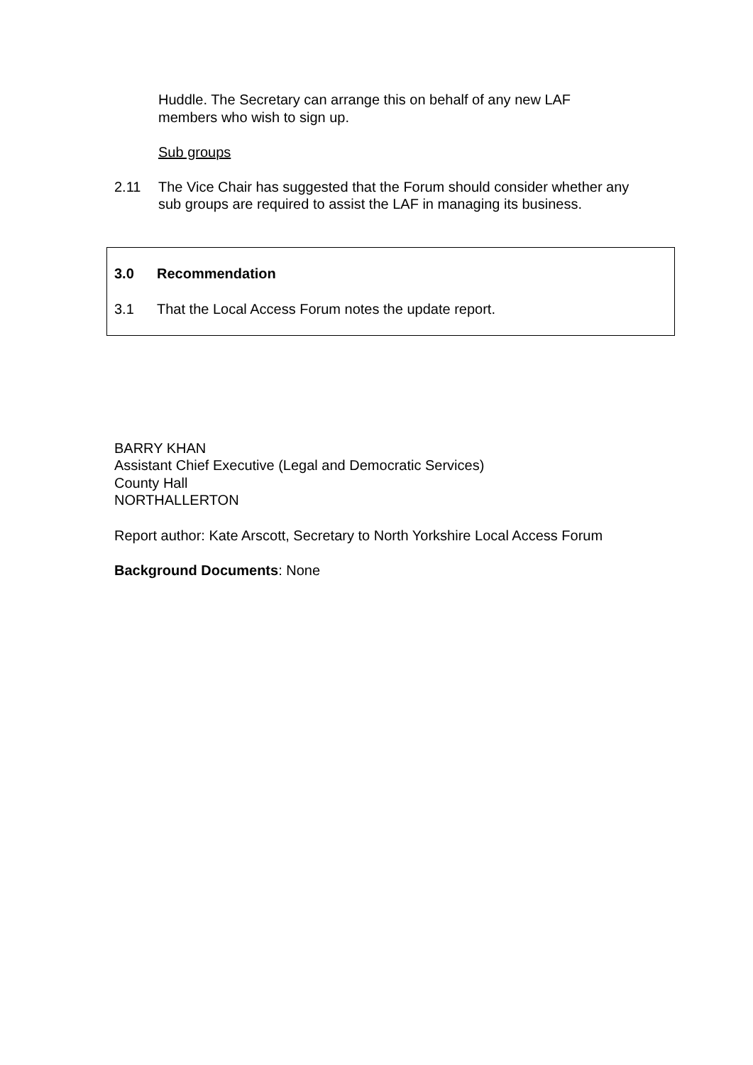Huddle. The Secretary can arrange this on behalf of any new LAF members who wish to sign up.
Sub groups
2.11 The Vice Chair has suggested that the Forum should consider whether any sub groups are required to assist the LAF in managing its business.
3.0 Recommendation
3.1 That the Local Access Forum notes the update report.
BARRY KHAN
Assistant Chief Executive (Legal and Democratic Services)
County Hall
NORTHALLERTON
Report author: Kate Arscott, Secretary to North Yorkshire Local Access Forum
Background Documents: None